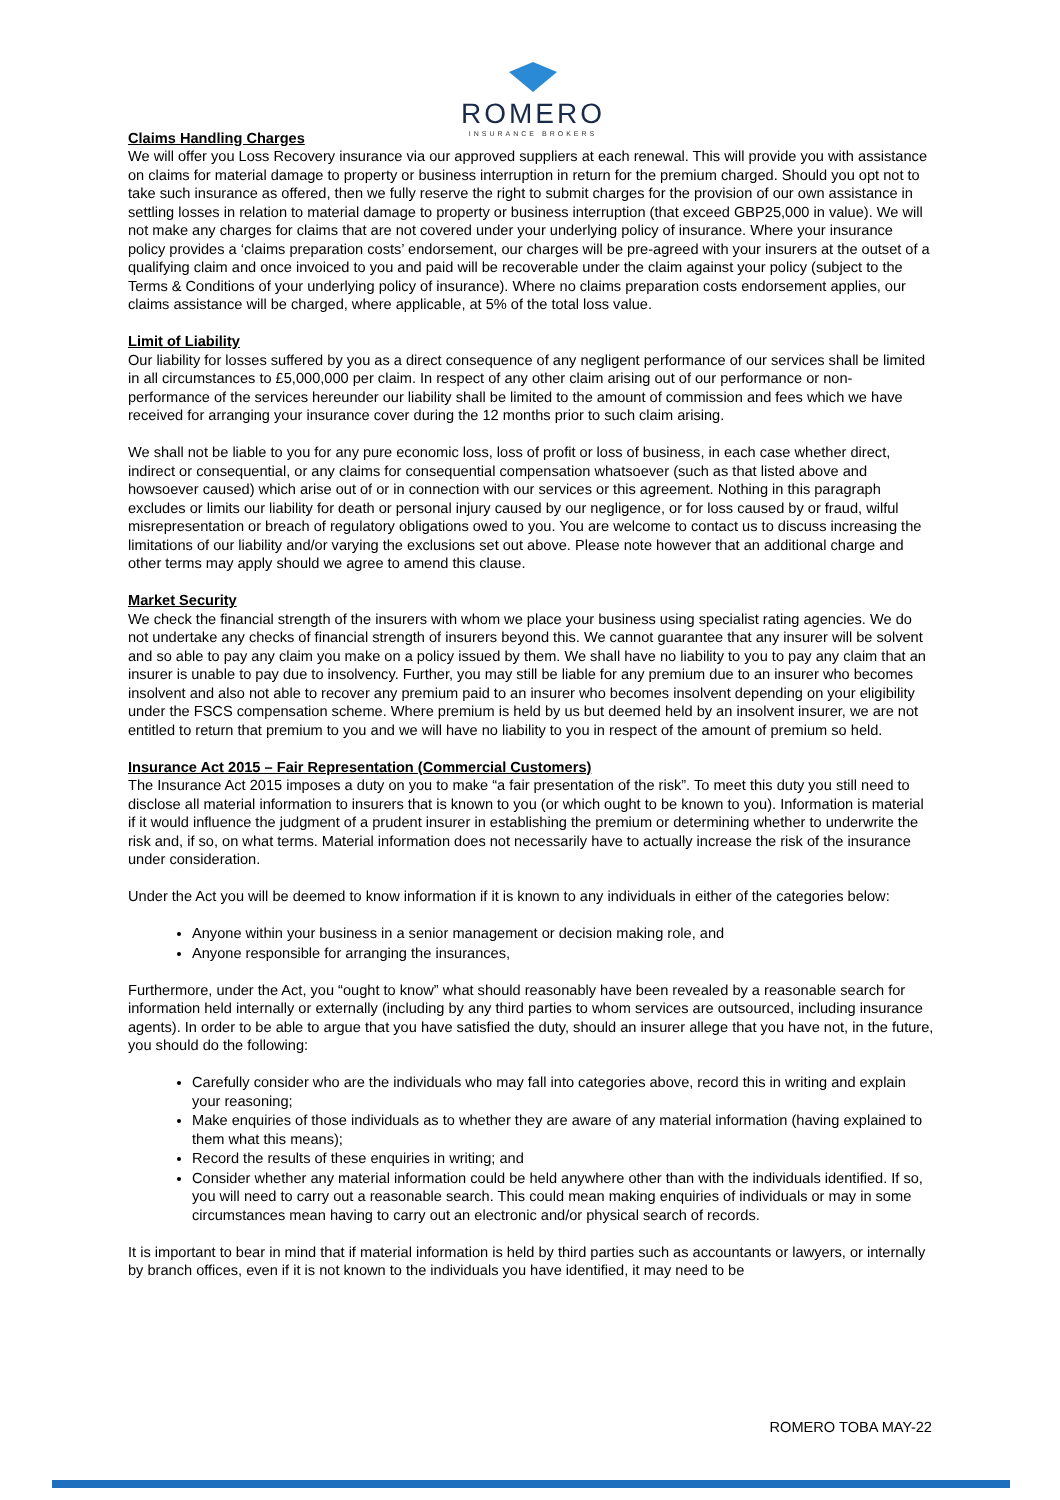ROMERO
INSURANCE BROKERS
Claims Handling Charges
We will offer you Loss Recovery insurance via our approved suppliers at each renewal. This will provide you with assistance on claims for material damage to property or business interruption in return for the premium charged. Should you opt not to take such insurance as offered, then we fully reserve the right to submit charges for the provision of our own assistance in settling losses in relation to material damage to property or business interruption (that exceed GBP25,000 in value). We will not make any charges for claims that are not covered under your underlying policy of insurance. Where your insurance policy provides a ‘claims preparation costs’ endorsement, our charges will be pre-agreed with your insurers at the outset of a qualifying claim and once invoiced to you and paid will be recoverable under the claim against your policy (subject to the Terms & Conditions of your underlying policy of insurance). Where no claims preparation costs endorsement applies, our claims assistance will be charged, where applicable, at 5% of the total loss value.
Limit of Liability
Our liability for losses suffered by you as a direct consequence of any negligent performance of our services shall be limited in all circumstances to £5,000,000 per claim. In respect of any other claim arising out of our performance or non-performance of the services hereunder our liability shall be limited to the amount of commission and fees which we have received for arranging your insurance cover during the 12 months prior to such claim arising.
We shall not be liable to you for any pure economic loss, loss of profit or loss of business, in each case whether direct, indirect or consequential, or any claims for consequential compensation whatsoever (such as that listed above and howsoever caused) which arise out of or in connection with our services or this agreement. Nothing in this paragraph excludes or limits our liability for death or personal injury caused by our negligence, or for loss caused by or fraud, wilful misrepresentation or breach of regulatory obligations owed to you. You are welcome to contact us to discuss increasing the limitations of our liability and/or varying the exclusions set out above. Please note however that an additional charge and other terms may apply should we agree to amend this clause.
Market Security
We check the financial strength of the insurers with whom we place your business using specialist rating agencies. We do not undertake any checks of financial strength of insurers beyond this. We cannot guarantee that any insurer will be solvent and so able to pay any claim you make on a policy issued by them. We shall have no liability to you to pay any claim that an insurer is unable to pay due to insolvency. Further, you may still be liable for any premium due to an insurer who becomes insolvent and also not able to recover any premium paid to an insurer who becomes insolvent depending on your eligibility under the FSCS compensation scheme. Where premium is held by us but deemed held by an insolvent insurer, we are not entitled to return that premium to you and we will have no liability to you in respect of the amount of premium so held.
Insurance Act 2015 – Fair Representation (Commercial Customers)
The Insurance Act 2015 imposes a duty on you to make “a fair presentation of the risk”. To meet this duty you still need to disclose all material information to insurers that is known to you (or which ought to be known to you). Information is material if it would influence the judgment of a prudent insurer in establishing the premium or determining whether to underwrite the risk and, if so, on what terms. Material information does not necessarily have to actually increase the risk of the insurance under consideration.
Under the Act you will be deemed to know information if it is known to any individuals in either of the categories below:
Anyone within your business in a senior management or decision making role, and
Anyone responsible for arranging the insurances,
Furthermore, under the Act, you “ought to know” what should reasonably have been revealed by a reasonable search for information held internally or externally (including by any third parties to whom services are outsourced, including insurance agents). In order to be able to argue that you have satisfied the duty, should an insurer allege that you have not, in the future, you should do the following:
Carefully consider who are the individuals who may fall into categories above, record this in writing and explain your reasoning;
Make enquiries of those individuals as to whether they are aware of any material information (having explained to them what this means);
Record the results of these enquiries in writing; and
Consider whether any material information could be held anywhere other than with the individuals identified. If so, you will need to carry out a reasonable search. This could mean making enquiries of individuals or may in some circumstances mean having to carry out an electronic and/or physical search of records.
It is important to bear in mind that if material information is held by third parties such as accountants or lawyers, or internally by branch offices, even if it is not known to the individuals you have identified, it may need to be
ROMERO TOBA MAY-22